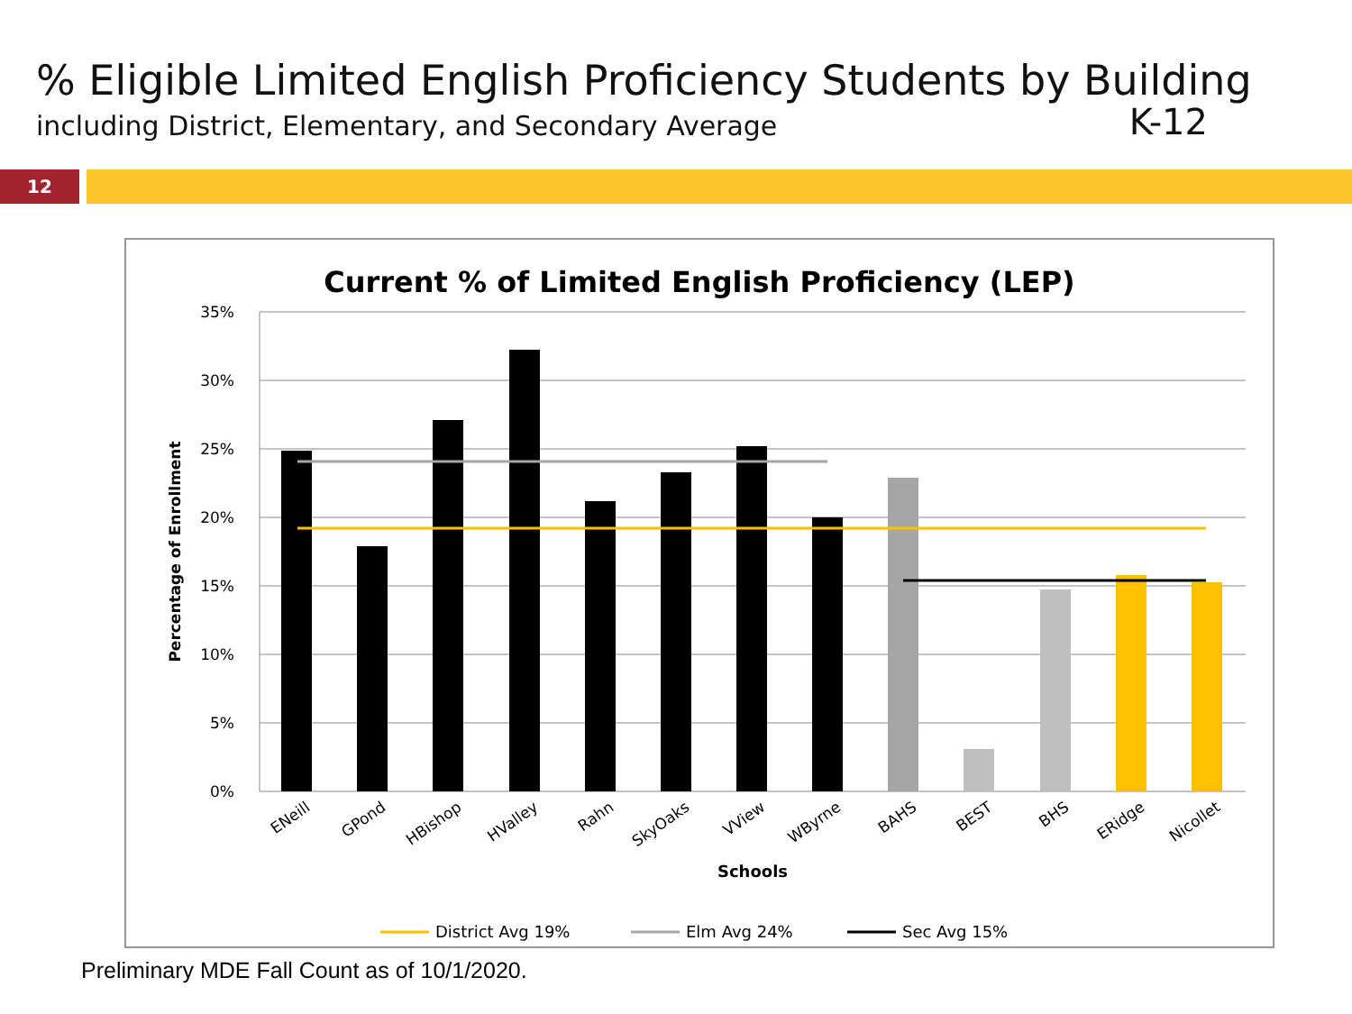% Eligible Limited English Proficiency Students by Building
including District, Elementary, and Secondary Average K-12
12
Current % of Limited English Proficiency (LEP)
35%
30%
25%
20%
15%
10%
5%
0%
Percentage of Enrollment
ENeill
GPond
HBishop
HValley
Rahn
SkyOaks
VView
WByrne
BAHS
BEST
BHS
ERidge
Nicollet
Schools
District Avg 19%
Elm Avg 24%
Sec Avg 15%
Preliminary MDE Fall Count as of 10/1/2020.